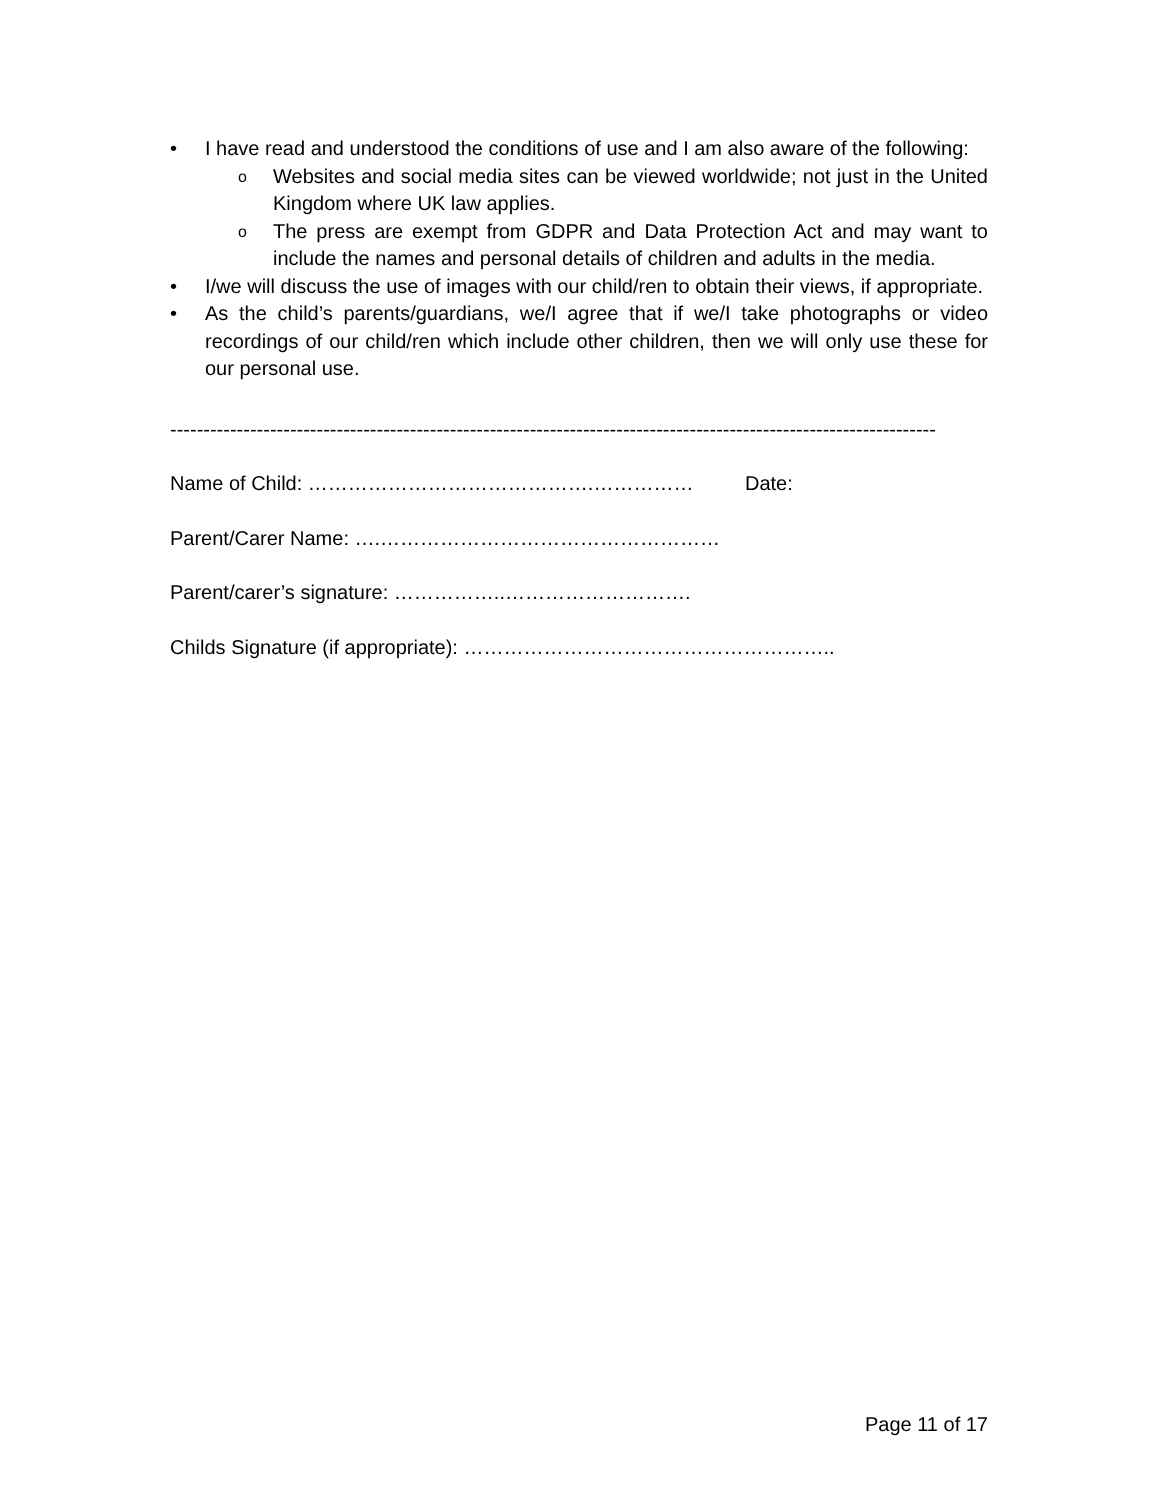• I have read and understood the conditions of use and I am also aware of the following:
o Websites and social media sites can be viewed worldwide; not just in the United Kingdom where UK law applies.
o The press are exempt from GDPR and Data Protection Act and may want to include the names and personal details of children and adults in the media.
• I/we will discuss the use of images with our child/ren to obtain their views, if appropriate.
• As the child’s parents/guardians, we/I agree that if we/I take photographs or video recordings of our child/ren which include other children, then we will only use these for our personal use.
-------------------------------------------------------------------------------------------------------------------
Name of Child: …………………………………….…………… Date:
Parent/Carer Name: ….……………………………………………
Parent/carer’s signature: ……………..……………………….
Childs Signature (if appropriate): ………………………………………………..
Page 11 of 17